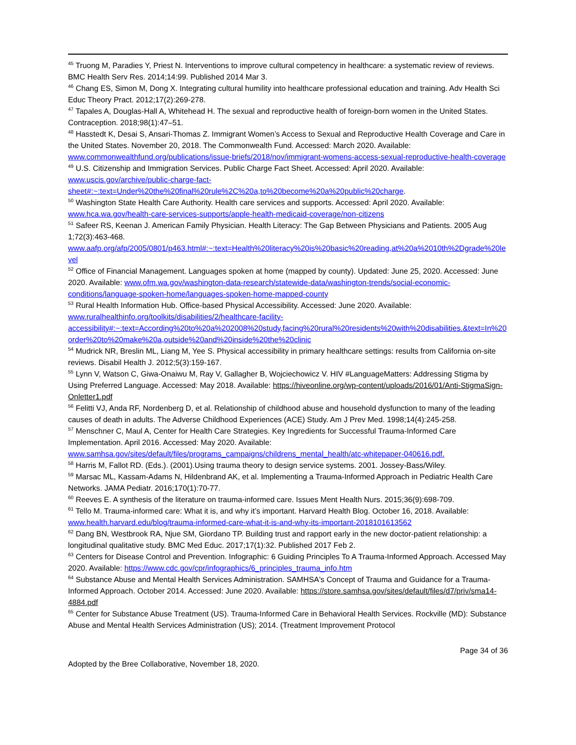<sup>45</sup> Truong M, Paradies Y, Priest N. Interventions to improve cultural competency in healthcare: a systematic review of reviews. BMC Health Serv Res. 2014;14:99. Published 2014 Mar 3.
<sup>46</sup> Chang ES, Simon M, Dong X. Integrating cultural humility into healthcare professional education and training. Adv Health Sci Educ Theory Pract. 2012;17(2):269-278.
<sup>47</sup> Tapales A, Douglas-Hall A, Whitehead H. The sexual and reproductive health of foreign-born women in the United States. Contraception. 2018;98(1):47–51.
<sup>48</sup> Hasstedt K, Desai S, Ansari-Thomas Z. Immigrant Women’s Access to Sexual and Reproductive Health Coverage and Care in the United States. November 20, 2018. The Commonwealth Fund. Accessed: March 2020. Available: www.commonwealthfund.org/publications/issue-briefs/2018/nov/immigrant-womens-access-sexual-reproductive-health-coverage
<sup>49</sup> U.S. Citizenship and Immigration Services. Public Charge Fact Sheet. Accessed: April 2020. Available: www.uscis.gov/archive/public-charge-fact-sheet#:~:text=Under%20the%20final%20rule%2C%20a,to%20become%20a%20public%20charge.
<sup>50</sup> Washington State Health Care Authority. Health care services and supports. Accessed: April 2020. Available: www.hca.wa.gov/health-care-services-supports/apple-health-medicaid-coverage/non-citizens
<sup>51</sup> Safeer RS, Keenan J. American Family Physician. Health Literacy: The Gap Between Physicians and Patients. 2005 Aug 1;72(3):463-468. www.aafp.org/afp/2005/0801/p463.html#:~:text=Health%20literacy%20is%20basic%20reading,at%20a%2010th%2Dgrade%20level
<sup>52</sup> Office of Financial Management. Languages spoken at home (mapped by county). Updated: June 25, 2020. Accessed: June 2020. Available: www.ofm.wa.gov/washington-data-research/statewide-data/washington-trends/social-economic-conditions/language-spoken-home/languages-spoken-home-mapped-county
<sup>53</sup> Rural Health Information Hub. Office-based Physical Accessibility. Accessed: June 2020. Available: www.ruralhealthinfo.org/toolkits/disabilities/2/healthcare-facility-accessibility#:~:text=According%20to%20a%202008%20study,facing%20rural%20residents%20with%20disabilities.&text=In%20order%20to%20make%20a,outside%20and%20inside%20the%20clinic
<sup>54</sup> Mudrick NR, Breslin ML, Liang M, Yee S. Physical accessibility in primary healthcare settings: results from California on-site reviews. Disabil Health J. 2012;5(3):159-167.
<sup>55</sup> Lynn V, Watson C, Giwa-Onaiwu M, Ray V, Gallagher B, Wojciechowicz V. HIV #LanguageMatters: Addressing Stigma by Using Preferred Language. Accessed: May 2018. Available: https://hiveonline.org/wp-content/uploads/2016/01/Anti-StigmaSign-Onletter1.pdf
<sup>56</sup> Felitti VJ, Anda RF, Nordenberg D, et al. Relationship of childhood abuse and household dysfunction to many of the leading causes of death in adults. The Adverse Childhood Experiences (ACE) Study. Am J Prev Med. 1998;14(4):245-258.
<sup>57</sup> Menschner C, Maul A, Center for Health Care Strategies. Key Ingredients for Successful Trauma-Informed Care Implementation. April 2016. Accessed: May 2020. Available: www.samhsa.gov/sites/default/files/programs_campaigns/childrens_mental_health/atc-whitepaper-040616.pdf.
<sup>58</sup> Harris M, Fallot RD. (Eds.). (2001).Using trauma theory to design service systems. 2001. Jossey-Bass/Wiley.
<sup>59</sup> Marsac ML, Kassam-Adams N, Hildenbrand AK, et al. Implementing a Trauma-Informed Approach in Pediatric Health Care Networks. JAMA Pediatr. 2016;170(1):70-77.
<sup>60</sup> Reeves E. A synthesis of the literature on trauma-informed care. Issues Ment Health Nurs. 2015;36(9):698-709.
<sup>61</sup> Tello M. Trauma-informed care: What it is, and why it’s important. Harvard Health Blog. October 16, 2018. Available: www.health.harvard.edu/blog/trauma-informed-care-what-it-is-and-why-its-important-2018101613562
<sup>62</sup> Dang BN, Westbrook RA, Njue SM, Giordano TP. Building trust and rapport early in the new doctor-patient relationship: a longitudinal qualitative study. BMC Med Educ. 2017;17(1):32. Published 2017 Feb 2.
<sup>63</sup> Centers for Disease Control and Prevention. Infographic: 6 Guiding Principles To A Trauma-Informed Approach. Accessed May 2020. Available: https://www.cdc.gov/cpr/infographics/6_principles_trauma_info.htm
<sup>64</sup> Substance Abuse and Mental Health Services Administration. SAMHSA's Concept of Trauma and Guidance for a Trauma-Informed Approach. October 2014. Accessed: June 2020. Available: https://store.samhsa.gov/sites/default/files/d7/priv/sma14-4884.pdf
<sup>65</sup> Center for Substance Abuse Treatment (US). Trauma-Informed Care in Behavioral Health Services. Rockville (MD): Substance Abuse and Mental Health Services Administration (US); 2014. (Treatment Improvement Protocol
Page 34 of 36
Adopted by the Bree Collaborative, November 18, 2020.